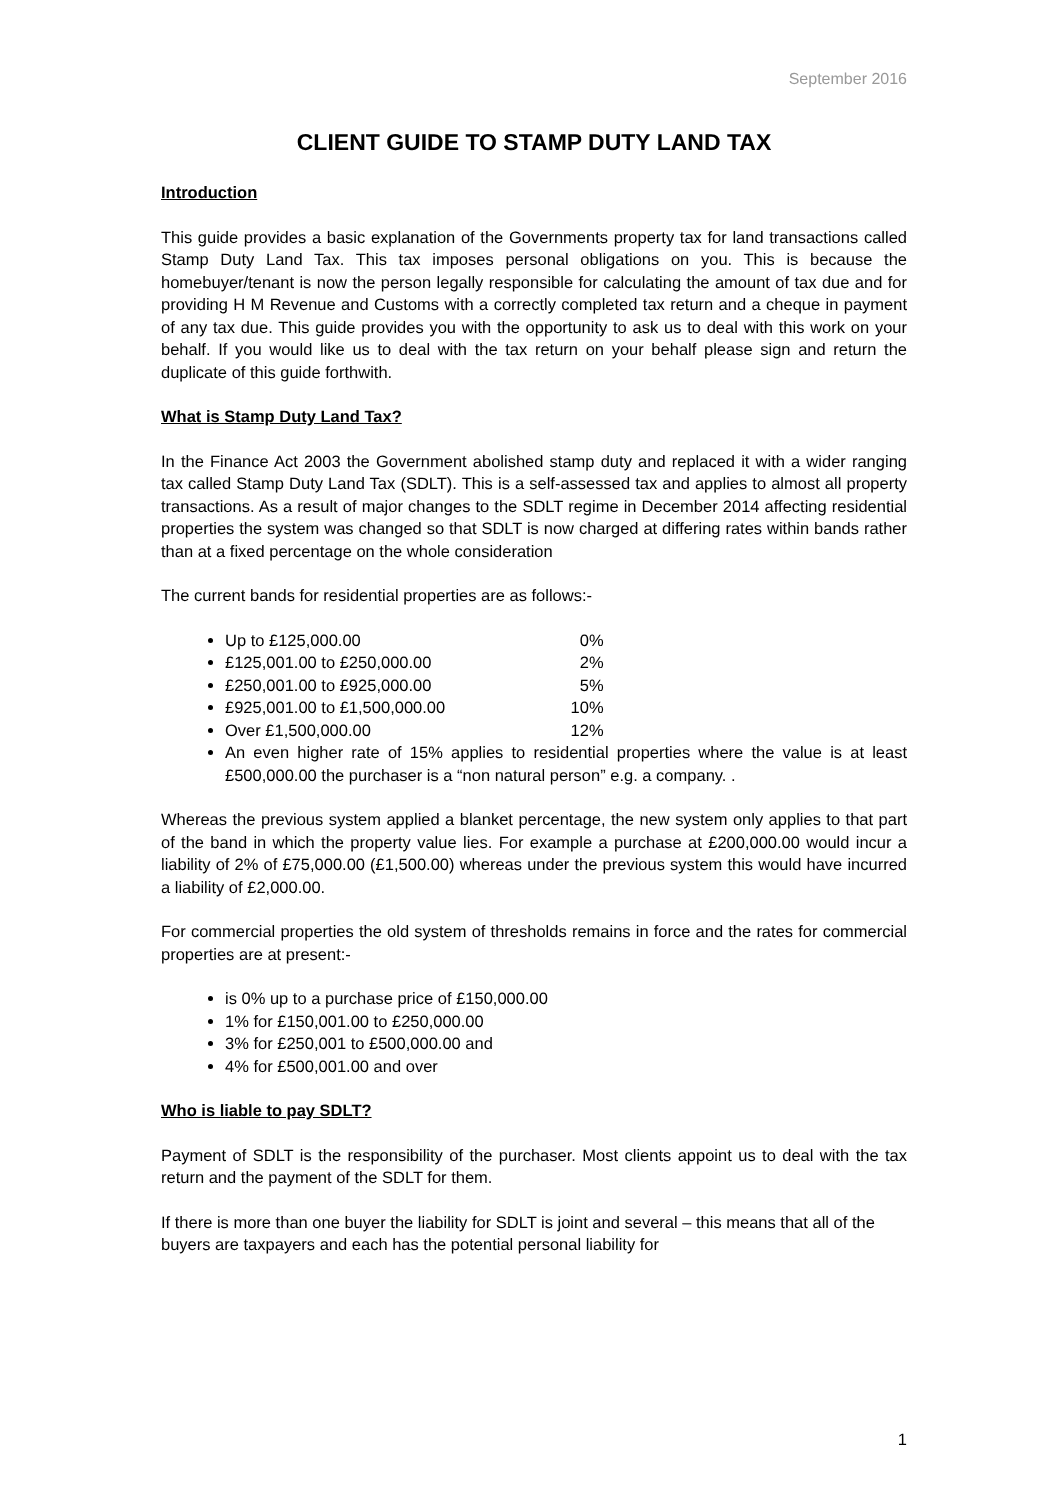September 2016
CLIENT GUIDE TO STAMP DUTY LAND TAX
Introduction
This guide provides a basic explanation of the Governments property tax for land transactions called Stamp Duty Land Tax. This tax imposes personal obligations on you. This is because the homebuyer/tenant is now the person legally responsible for calculating the amount of tax due and for providing H M Revenue and Customs with a correctly completed tax return and a cheque in payment of any tax due. This guide provides you with the opportunity to ask us to deal with this work on your behalf. If you would like us to deal with the tax return on your behalf please sign and return the duplicate of this guide forthwith.
What is Stamp Duty Land Tax?
In the Finance Act 2003 the Government abolished stamp duty and replaced it with a wider ranging tax called Stamp Duty Land Tax (SDLT). This is a self-assessed tax and applies to almost all property transactions. As a result of major changes to the SDLT regime in December 2014 affecting residential properties the system was changed so that SDLT is now charged at differing rates within bands rather than at a fixed percentage on the whole consideration
The current bands for residential properties are as follows:-
Up to £125,000.00 0%
£125,001.00 to £250,000.00 2%
£250,001.00 to £925,000.00 5%
£925,001.00 to £1,500,000.00 10%
Over £1,500,000.00 12%
An even higher rate of 15% applies to residential properties where the value is at least £500,000.00 the purchaser is a “non natural person” e.g. a company. .
Whereas the previous system applied a blanket percentage, the new system only applies to that part of the band in which the property value lies. For example a purchase at £200,000.00 would incur a liability of 2% of £75,000.00 (£1,500.00) whereas under the previous system this would have incurred a liability of £2,000.00.
For commercial properties the old system of thresholds remains in force and the rates for commercial properties are at present:-
is 0% up to a purchase price of £150,000.00
1% for £150,001.00 to £250,000.00
3% for £250,001 to £500,000.00 and
4% for £500,001.00 and over
Who is liable to pay SDLT?
Payment of SDLT is the responsibility of the purchaser. Most clients appoint us to deal with the tax return and the payment of the SDLT for them.
If there is more than one buyer the liability for SDLT is joint and several – this means that all of the buyers are taxpayers and each has the potential personal liability for
1